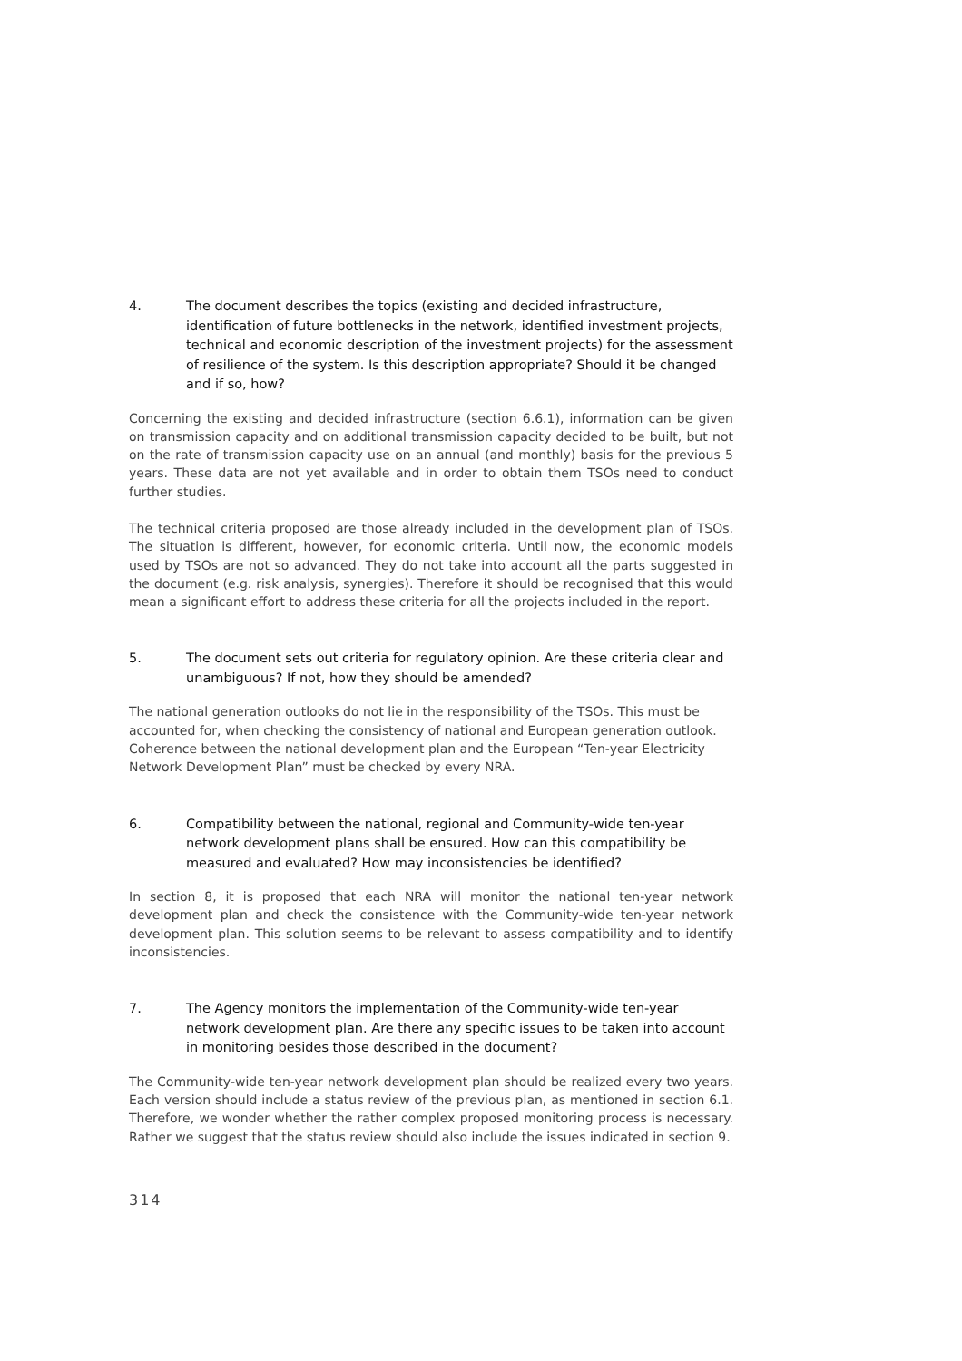4. The document describes the topics (existing and decided infrastructure, identification of future bottlenecks in the network, identified investment projects, technical and economic description of the investment projects) for the assessment of resilience of the system. Is this description appropriate? Should it be changed and if so, how?
Concerning the existing and decided infrastructure (section 6.6.1), information can be given on transmission capacity and on additional transmission capacity decided to be built, but not on the rate of transmission capacity use on an annual (and monthly) basis for the previous 5 years. These data are not yet available and in order to obtain them TSOs need to conduct further studies.
The technical criteria proposed are those already included in the development plan of TSOs. The situation is different, however, for economic criteria. Until now, the economic models used by TSOs are not so advanced. They do not take into account all the parts suggested in the document (e.g. risk analysis, synergies). Therefore it should be recognised that this would mean a significant effort to address these criteria for all the projects included in the report.
5. The document sets out criteria for regulatory opinion. Are these criteria clear and unambiguous? If not, how they should be amended?
The national generation outlooks do not lie in the responsibility of the TSOs. This must be accounted for, when checking the consistency of national and European generation outlook. Coherence between the national development plan and the European “Ten-year Electricity Network Development Plan” must be checked by every NRA.
6. Compatibility between the national, regional and Community-wide ten-year network development plans shall be ensured. How can this compatibility be measured and evaluated? How may inconsistencies be identified?
In section 8, it is proposed that each NRA will monitor the national ten-year network development plan and check the consistence with the Community-wide ten-year network development plan. This solution seems to be relevant to assess compatibility and to identify inconsistencies.
7. The Agency monitors the implementation of the Community-wide ten-year network development plan. Are there any specific issues to be taken into account in monitoring besides those described in the document?
The Community-wide ten-year network development plan should be realized every two years. Each version should include a status review of the previous plan, as mentioned in section 6.1. Therefore, we wonder whether the rather complex proposed monitoring process is necessary. Rather we suggest that the status review should also include the issues indicated in section 9.
314